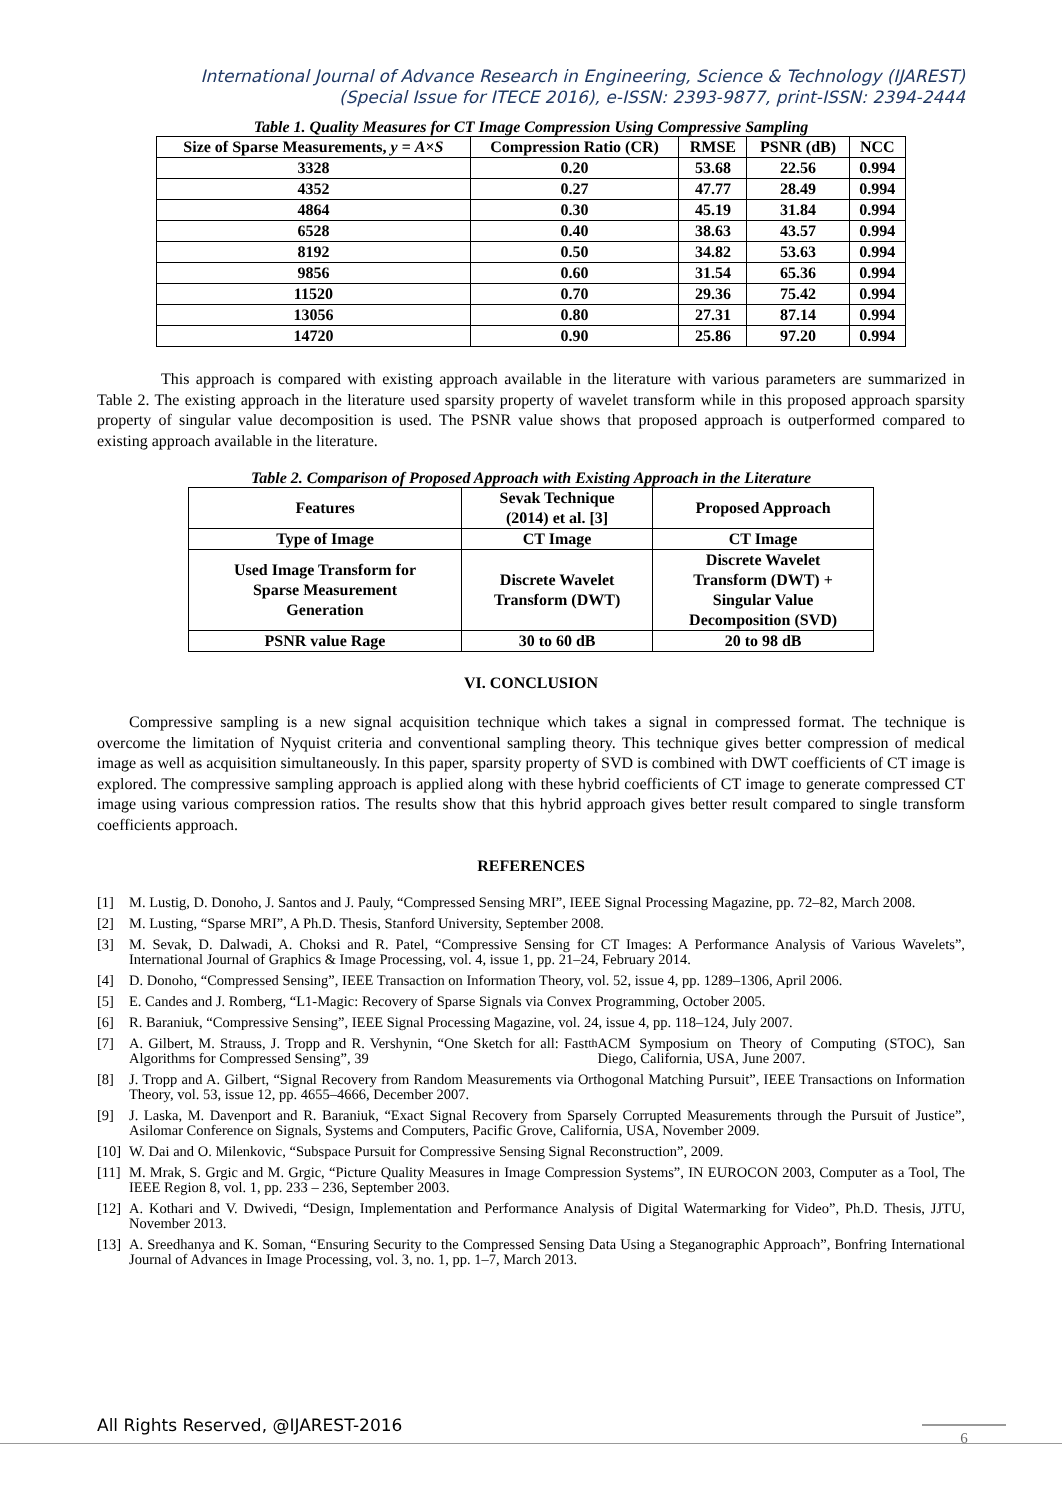International Journal of Advance Research in Engineering, Science & Technology (IJAREST)
(Special Issue for ITECE 2016), e-ISSN: 2393-9877, print-ISSN: 2394-2444
Table 1. Quality Measures for CT Image Compression Using Compressive Sampling
| Size of Sparse Measurements, y = A × S | Compression Ratio (CR) | RMSE | PSNR (dB) | NCC |
| --- | --- | --- | --- | --- |
| 3328 | 0.20 | 53.68 | 22.56 | 0.994 |
| 4352 | 0.27 | 47.77 | 28.49 | 0.994 |
| 4864 | 0.30 | 45.19 | 31.84 | 0.994 |
| 6528 | 0.40 | 38.63 | 43.57 | 0.994 |
| 8192 | 0.50 | 34.82 | 53.63 | 0.994 |
| 9856 | 0.60 | 31.54 | 65.36 | 0.994 |
| 11520 | 0.70 | 29.36 | 75.42 | 0.994 |
| 13056 | 0.80 | 27.31 | 87.14 | 0.994 |
| 14720 | 0.90 | 25.86 | 97.20 | 0.994 |
This approach is compared with existing approach available in the literature with various parameters are summarized in Table 2. The existing approach in the literature used sparsity property of wavelet transform while in this proposed approach sparsity property of singular value decomposition is used. The PSNR value shows that proposed approach is outperformed compared to existing approach available in the literature.
Table 2. Comparison of Proposed Approach with Existing Approach in the Literature
| Features | Sevak Technique (2014) et al. [3] | Proposed Approach |
| --- | --- | --- |
| Type of Image | CT Image | CT Image |
| Used Image Transform for Sparse Measurement Generation | Discrete Wavelet Transform (DWT) | Discrete Wavelet Transform (DWT) + Singular Value Decomposition (SVD) |
| PSNR value Rage | 30 to 60 dB | 20 to 98 dB |
VI. CONCLUSION
Compressive sampling is a new signal acquisition technique which takes a signal in compressed format. The technique is overcome the limitation of Nyquist criteria and conventional sampling theory. This technique gives better compression of medical image as well as acquisition simultaneously. In this paper, sparsity property of SVD is combined with DWT coefficients of CT image is explored. The compressive sampling approach is applied along with these hybrid coefficients of CT image to generate compressed CT image using various compression ratios. The results show that this hybrid approach gives better result compared to single transform coefficients approach.
REFERENCES
[1] M. Lustig, D. Donoho, J. Santos and J. Pauly, “Compressed Sensing MRI”, IEEE Signal Processing Magazine, pp. 72–82, March 2008.
[2] M. Lusting, “Sparse MRI”, A Ph.D. Thesis, Stanford University, September 2008.
[3] M. Sevak, D. Dalwadi, A. Choksi and R. Patel, “Compressive Sensing for CT Images: A Performance Analysis of Various Wavelets”, International Journal of Graphics & Image Processing, vol. 4, issue 1, pp. 21–24, February 2014.
[4] D. Donoho, “Compressed Sensing”, IEEE Transaction on Information Theory, vol. 52, issue 4, pp. 1289–1306, April 2006.
[5] E. Candes and J. Romberg, “L1-Magic: Recovery of Sparse Signals via Convex Programming, October 2005.
[6] R. Baraniuk, “Compressive Sensing”, IEEE Signal Processing Magazine, vol. 24, issue 4, pp. 118–124, July 2007.
[7] A. Gilbert, M. Strauss, J. Tropp and R. Vershynin, “One Sketch for all: Fast Algorithms for Compressed Sensing”, 39<sup>th</sup> ACM Symposium on Theory of Computing (STOC), San Diego, California, USA, June 2007.
[8] J. Tropp and A. Gilbert, “Signal Recovery from Random Measurements via Orthogonal Matching Pursuit”, IEEE Transactions on Information Theory, vol. 53, issue 12, pp. 4655–4666, December 2007.
[9] J. Laska, M. Davenport and R. Baraniuk, “Exact Signal Recovery from Sparsely Corrupted Measurements through the Pursuit of Justice”, Asilomar Conference on Signals, Systems and Computers, Pacific Grove, California, USA, November 2009.
[10] W. Dai and O. Milenkovic, “Subspace Pursuit for Compressive Sensing Signal Reconstruction”, 2009.
[11] M. Mrak, S. Grgic and M. Grgic, “Picture Quality Measures in Image Compression Systems”, IN EUROCON 2003, Computer as a Tool, The IEEE Region 8, vol. 1, pp. 233 – 236, September 2003.
[12] A. Kothari and V. Dwivedi, “Design, Implementation and Performance Analysis of Digital Watermarking for Video”, Ph.D. Thesis, JJTU, November 2013.
[13] A. Sreedhanya and K. Soman, “Ensuring Security to the Compressed Sensing Data Using a Steganographic Approach”, Bonfring International Journal of Advances in Image Processing, vol. 3, no. 1, pp. 1–7, March 2013.
All Rights Reserved, @IJAREST-2016
6